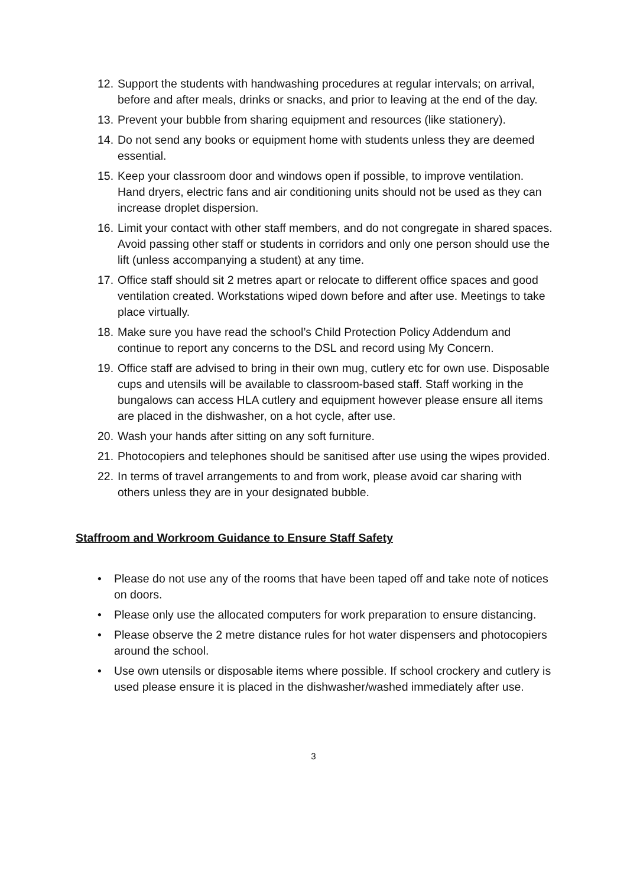12. Support the students with handwashing procedures at regular intervals; on arrival, before and after meals, drinks or snacks, and prior to leaving at the end of the day.
13. Prevent your bubble from sharing equipment and resources (like stationery).
14. Do not send any books or equipment home with students unless they are deemed essential.
15. Keep your classroom door and windows open if possible, to improve ventilation. Hand dryers, electric fans and air conditioning units should not be used as they can increase droplet dispersion.
16. Limit your contact with other staff members, and do not congregate in shared spaces. Avoid passing other staff or students in corridors and only one person should use the lift (unless accompanying a student) at any time.
17. Office staff should sit 2 metres apart or relocate to different office spaces and good ventilation created. Workstations wiped down before and after use. Meetings to take place virtually.
18. Make sure you have read the school’s Child Protection Policy Addendum and continue to report any concerns to the DSL and record using My Concern.
19. Office staff are advised to bring in their own mug, cutlery etc for own use. Disposable cups and utensils will be available to classroom-based staff. Staff working in the bungalows can access HLA cutlery and equipment however please ensure all items are placed in the dishwasher, on a hot cycle, after use.
20. Wash your hands after sitting on any soft furniture.
21. Photocopiers and telephones should be sanitised after use using the wipes provided.
22. In terms of travel arrangements to and from work, please avoid car sharing with others unless they are in your designated bubble.
Staffroom and Workroom Guidance to Ensure Staff Safety
• Please do not use any of the rooms that have been taped off and take note of notices on doors.
• Please only use the allocated computers for work preparation to ensure distancing.
• Please observe the 2 metre distance rules for hot water dispensers and photocopiers around the school.
• Use own utensils or disposable items where possible. If school crockery and cutlery is used please ensure it is placed in the dishwasher/washed immediately after use.
3